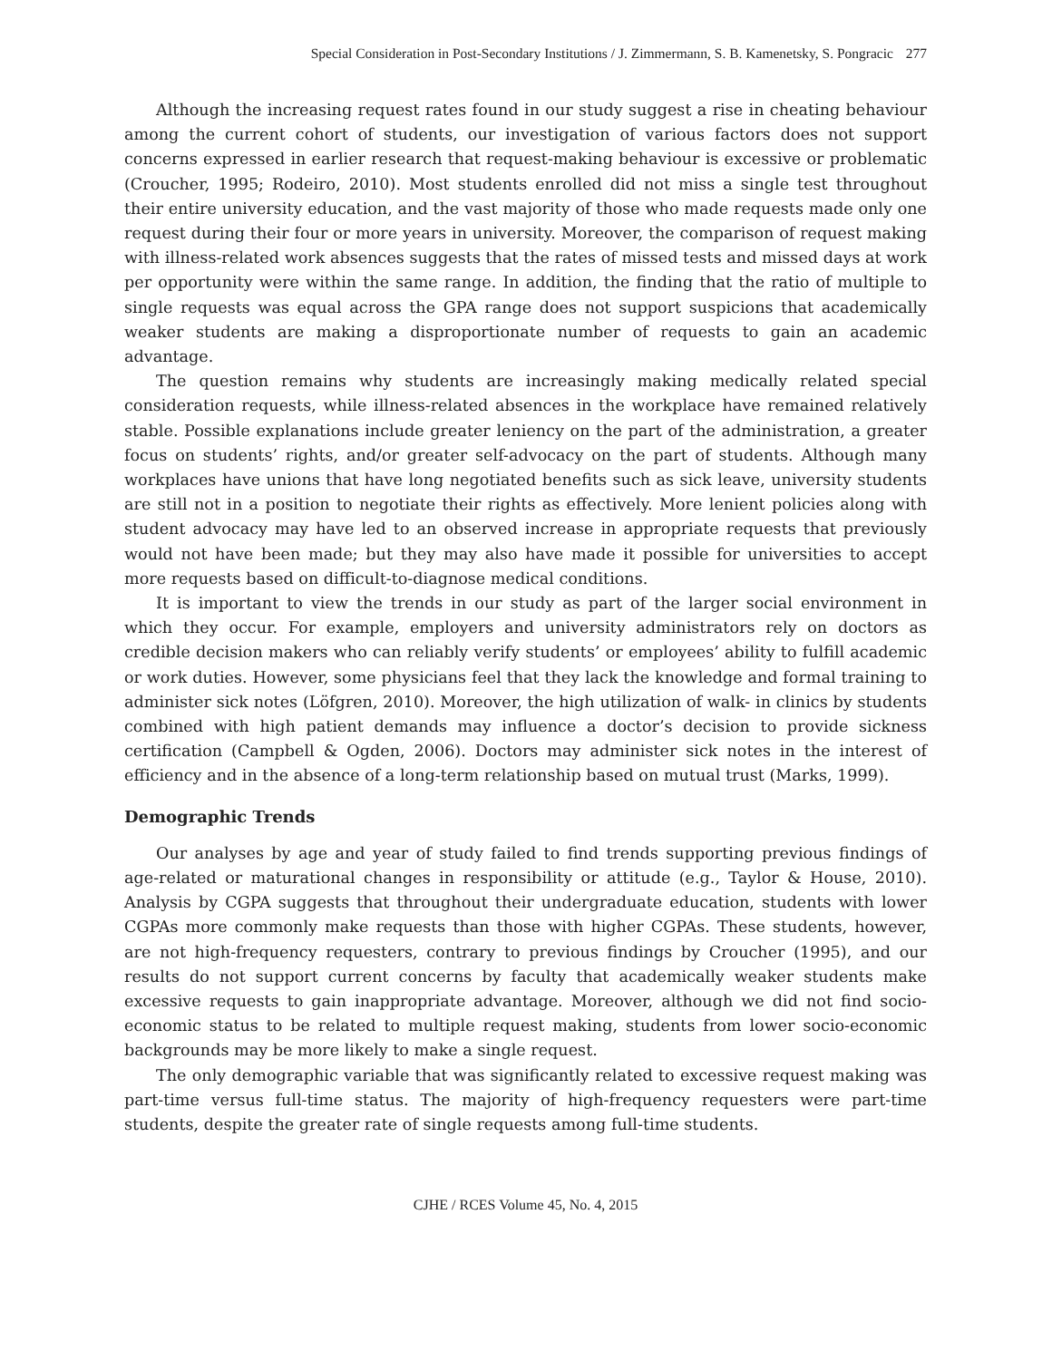Special Consideration in Post-Secondary Institutions / J. Zimmermann, S. B. Kamenetsky, S. Pongracic 277
Although the increasing request rates found in our study suggest a rise in cheating behaviour among the current cohort of students, our investigation of various factors does not support concerns expressed in earlier research that request-making behaviour is excessive or problematic (Croucher, 1995; Rodeiro, 2010). Most students enrolled did not miss a single test throughout their entire university education, and the vast majority of those who made requests made only one request during their four or more years in university. Moreover, the comparison of request making with illness-related work absences suggests that the rates of missed tests and missed days at work per opportunity were within the same range. In addition, the finding that the ratio of multiple to single requests was equal across the GPA range does not support suspicions that academically weaker students are making a disproportionate number of requests to gain an academic advantage.
The question remains why students are increasingly making medically related special consideration requests, while illness-related absences in the workplace have remained relatively stable. Possible explanations include greater leniency on the part of the administration, a greater focus on students’ rights, and/or greater self-advocacy on the part of students. Although many workplaces have unions that have long negotiated benefits such as sick leave, university students are still not in a position to negotiate their rights as effectively. More lenient policies along with student advocacy may have led to an observed increase in appropriate requests that previously would not have been made; but they may also have made it possible for universities to accept more requests based on difficult-to-diagnose medical conditions.
It is important to view the trends in our study as part of the larger social environment in which they occur. For example, employers and university administrators rely on doctors as credible decision makers who can reliably verify students’ or employees’ ability to fulfill academic or work duties. However, some physicians feel that they lack the knowledge and formal training to administer sick notes (Löfgren, 2010). Moreover, the high utilization of walk- in clinics by students combined with high patient demands may influence a doctor’s decision to provide sickness certification (Campbell & Ogden, 2006). Doctors may administer sick notes in the interest of efficiency and in the absence of a long-term relationship based on mutual trust (Marks, 1999).
Demographic Trends
Our analyses by age and year of study failed to find trends supporting previous findings of age-related or maturational changes in responsibility or attitude (e.g., Taylor & House, 2010). Analysis by CGPA suggests that throughout their undergraduate education, students with lower CGPAs more commonly make requests than those with higher CGPAs. These students, however, are not high-frequency requesters, contrary to previous findings by Croucher (1995), and our results do not support current concerns by faculty that academically weaker students make excessive requests to gain inappropriate advantage. Moreover, although we did not find socio-economic status to be related to multiple request making, students from lower socio-economic backgrounds may be more likely to make a single request.
The only demographic variable that was significantly related to excessive request making was part-time versus full-time status. The majority of high-frequency requesters were part-time students, despite the greater rate of single requests among full-time students.
CJHE / RCES Volume 45, No. 4, 2015